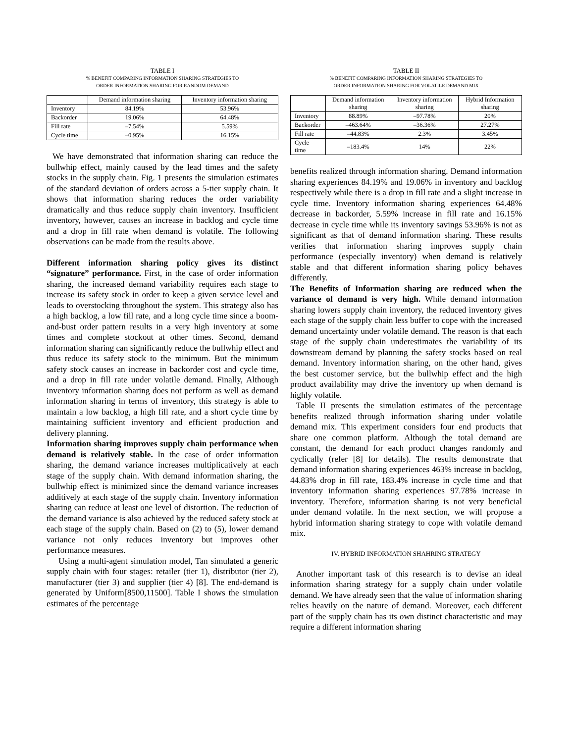TABLE I% BENEFIT COMPARING INFORMATION SHARING STRATEGIES TO
ORDER INFORMATION SHARING FOR RANDOM DEMAND
| | Demand information sharing | Inventory information sharing |
| --- | --- | --- |
| Inventory | 84.19% | 53.96% |
| Backorder | 19.06% | 64.48% |
| Fill rate | –7.54% | 5.59% |
| Cycle time | –0.95% | 16.15% |
We have demonstrated that information sharing can reduce the bullwhip effect, mainly caused by the lead times and the safety stocks in the supply chain. Fig. 1 presents the simulation estimates of the standard deviation of orders across a 5-tier supply chain. It shows that information sharing reduces the order variability dramatically and thus reduce supply chain inventory. Insufficient inventory, however, causes an increase in backlog and cycle time and a drop in fill rate when demand is volatile. The following observations can be made from the results above.
Different information sharing policy gives its distinct “signature” performance. First, in the case of order information sharing, the increased demand variability requires each stage to increase its safety stock in order to keep a given service level and leads to overstocking throughout the system. This strategy also has a high backlog, a low fill rate, and a long cycle time since a boom-and-bust order pattern results in a very high inventory at some times and complete stockout at other times. Second, demand information sharing can significantly reduce the bullwhip effect and thus reduce its safety stock to the minimum. But the minimum safety stock causes an increase in backorder cost and cycle time, and a drop in fill rate under volatile demand. Finally, Although inventory information sharing does not perform as well as demand information sharing in terms of inventory, this strategy is able to maintain a low backlog, a high fill rate, and a short cycle time by maintaining sufficient inventory and efficient production and delivery planning.
Information sharing improves supply chain performance when demand is relatively stable. In the case of order information sharing, the demand variance increases multiplicatively at each stage of the supply chain. With demand information sharing, the bullwhip effect is minimized since the demand variance increases additively at each stage of the supply chain. Inventory information sharing can reduce at least one level of distortion. The reduction of the demand variance is also achieved by the reduced safety stock at each stage of the supply chain. Based on (2) to (5), lower demand variance not only reduces inventory but improves other performance measures.
Using a multi-agent simulation model, Tan simulated a generic supply chain with four stages: retailer (tier 1), distributor (tier 2), manufacturer (tier 3) and supplier (tier 4) [8]. The end-demand is generated by Uniform[8500,11500]. Table I shows the simulation estimates of the percentage
TABLE II% BENEFIT COMPARING INFORMATION SHARING STRATEGIES TO
ORDER INFORMATION SHARING FOR VOLATILE DEMAND MIX
| | Demand information sharing | Inventory information sharing | Hybrid Information sharing |
| --- | --- | --- | --- |
| Inventory | 88.89% | –97.78% | 20% |
| Backorder | –463.64% | –36.36% | 27.27% |
| Fill rate | –44.83% | 2.3% | 3.45% |
| Cycle time | –183.4% | 14% | 22% |
benefits realized through information sharing. Demand information sharing experiences 84.19% and 19.06% in inventory and backlog respectively while there is a drop in fill rate and a slight increase in cycle time. Inventory information sharing experiences 64.48% decrease in backorder, 5.59% increase in fill rate and 16.15% decrease in cycle time while its inventory savings 53.96% is not as significant as that of demand information sharing. These results verifies that information sharing improves supply chain performance (especially inventory) when demand is relatively stable and that different information sharing policy behaves differently.
The Benefits of Information sharing are reduced when the variance of demand is very high. While demand information sharing lowers supply chain inventory, the reduced inventory gives each stage of the supply chain less buffer to cope with the increased demand uncertainty under volatile demand. The reason is that each stage of the supply chain underestimates the variability of its downstream demand by planning the safety stocks based on real demand. Inventory information sharing, on the other hand, gives the best customer service, but the bullwhip effect and the high product availability may drive the inventory up when demand is highly volatile.
Table II presents the simulation estimates of the percentage benefits realized through information sharing under volatile demand mix. This experiment considers four end products that share one common platform. Although the total demand are constant, the demand for each product changes randomly and cyclically (refer [8] for details). The results demonstrate that demand information sharing experiences 463% increase in backlog, 44.83% drop in fill rate, 183.4% increase in cycle time and that inventory information sharing experiences 97.78% increase in inventory. Therefore, information sharing is not very beneficial under demand volatile. In the next section, we will propose a hybrid information sharing strategy to cope with volatile demand mix.
IV. HYBRID INFORMATION SHAHRING STRATEGY
Another important task of this research is to devise an ideal information sharing strategy for a supply chain under volatile demand. We have already seen that the value of information sharing relies heavily on the nature of demand. Moreover, each different part of the supply chain has its own distinct characteristic and may require a different information sharing